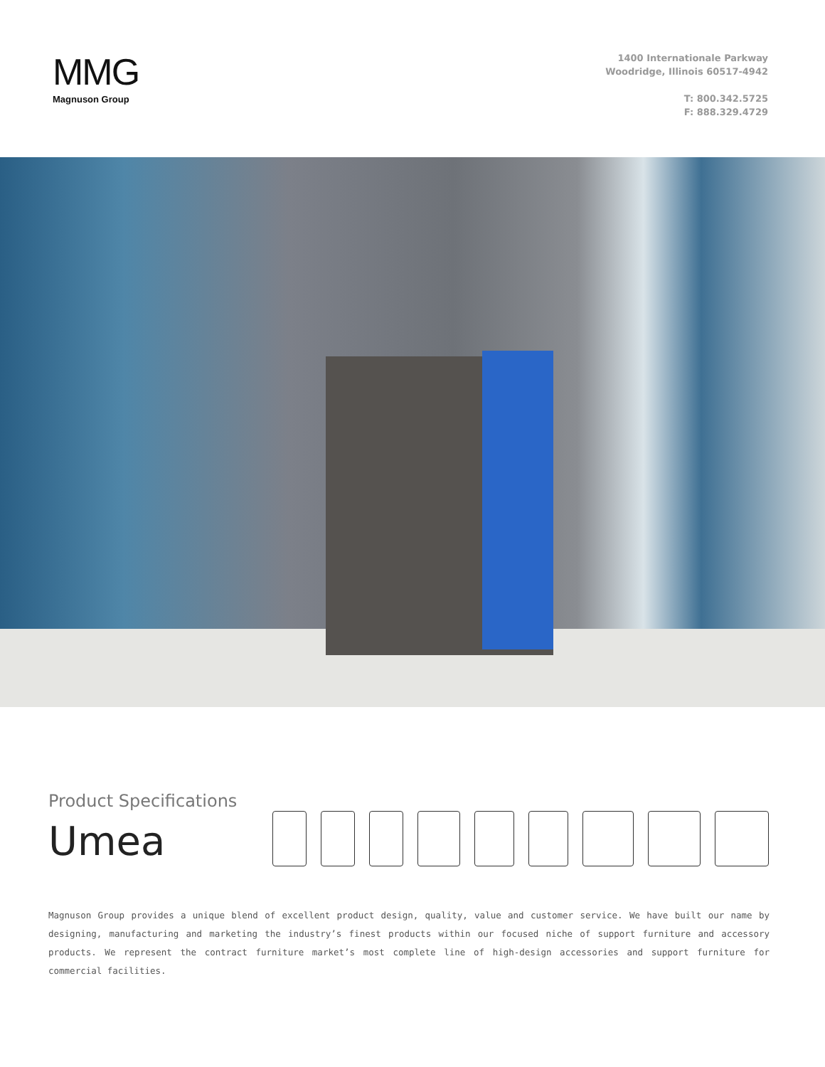MMG
Magnuson Group
1400 Internationale Parkway
Woodridge, Illinois 60517-4942
T: 800.342.5725
F: 888.329.4729
Product Specifications
Umea
Magnuson Group provides a unique blend of excellent product design, quality, value and customer service. We have built our name by designing, manufacturing and marketing the industry’s finest products within our focused niche of support furniture and accessory products. We represent the contract furniture market’s most complete line of high-design accessories and support furniture for commercial facilities.